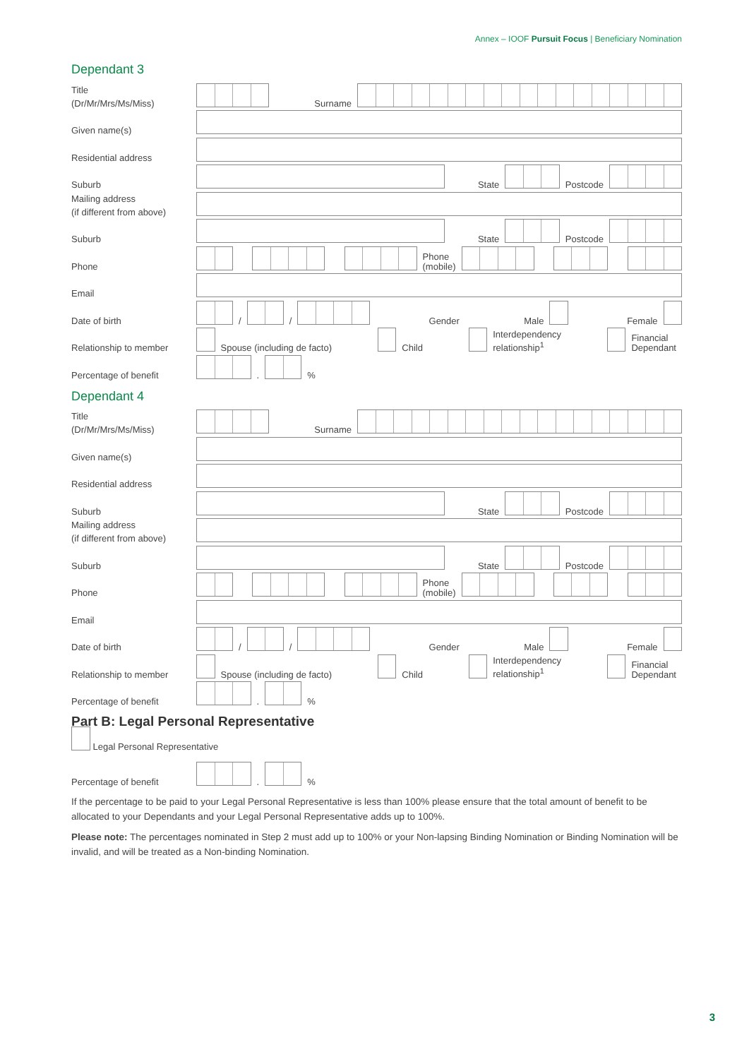Annex – IOOF Pursuit Focus | Beneficiary Nomination
Dependant 3
Title
(Dr/Mr/Mrs/Ms/Miss)
Surname
Given name(s)
Residential address
Suburb
State Postcode
Mailing address
(if different from above)
Suburb
State Postcode
Phone
Phone
(mobile)
Email
Date of birth
/ / Gender Male Female
Relationship to member
Spouse (including de facto) Child Interdependency
relationship<sup>1</sup> Financial
Dependant
Percentage of benefit
. %
Dependant 4
Title
(Dr/Mr/Mrs/Ms/Miss)
Surname
Given name(s)
Residential address
Suburb
State Postcode
Mailing address
(if different from above)
Suburb
State Postcode
Phone
Phone
(mobile)
Email
Date of birth
/ / Gender Male Female
Relationship to member
Spouse (including de facto) Child Interdependency
relationship<sup>1</sup> Financial
Dependant
Percentage of benefit
. %
Part B: Legal Personal Representative
Legal Personal Representative
Percentage of benefit
. %
If the percentage to be paid to your Legal Personal Representative is less than 100% please ensure that the total amount of benefit to be allocated to your Dependants and your Legal Personal Representative adds up to 100%.
Please note: The percentages nominated in Step 2 must add up to 100% or your Non-lapsing Binding Nomination or Binding Nomination will be invalid, and will be treated as a Non-binding Nomination.
3